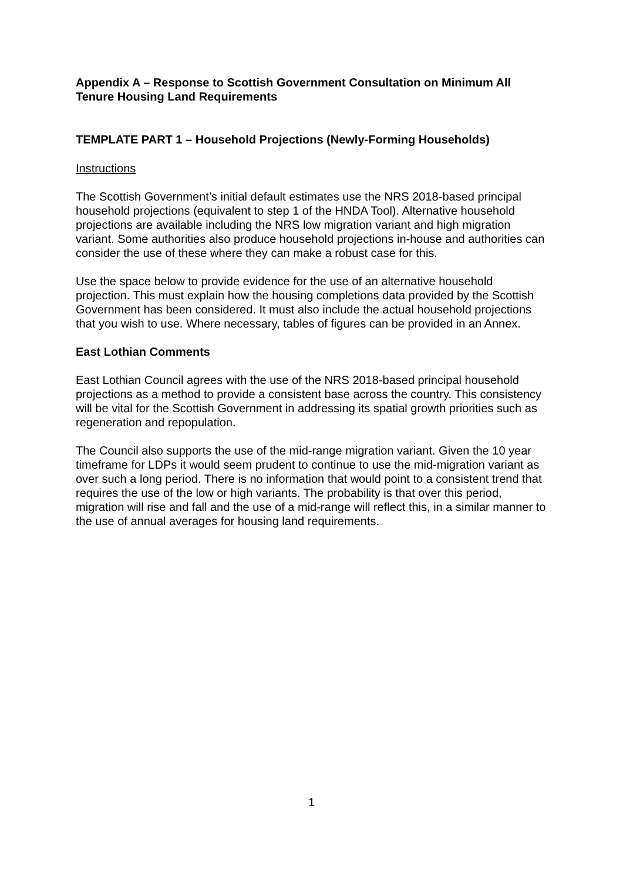Appendix A – Response to Scottish Government Consultation on Minimum All Tenure Housing Land Requirements
TEMPLATE PART 1 – Household Projections (Newly-Forming Households)
Instructions
The Scottish Government’s initial default estimates use the NRS 2018-based principal household projections (equivalent to step 1 of the HNDA Tool). Alternative household projections are available including the NRS low migration variant and high migration variant. Some authorities also produce household projections in-house and authorities can consider the use of these where they can make a robust case for this.
Use the space below to provide evidence for the use of an alternative household projection. This must explain how the housing completions data provided by the Scottish Government has been considered. It must also include the actual household projections that you wish to use. Where necessary, tables of figures can be provided in an Annex.
East Lothian Comments
East Lothian Council agrees with the use of the NRS 2018-based principal household projections as a method to provide a consistent base across the country. This consistency will be vital for the Scottish Government in addressing its spatial growth priorities such as regeneration and repopulation.
The Council also supports the use of the mid-range migration variant. Given the 10 year timeframe for LDPs it would seem prudent to continue to use the mid-migration variant as over such a long period. There is no information that would point to a consistent trend that requires the use of the low or high variants. The probability is that over this period, migration will rise and fall and the use of a mid-range will reflect this, in a similar manner to the use of annual averages for housing land requirements.
1